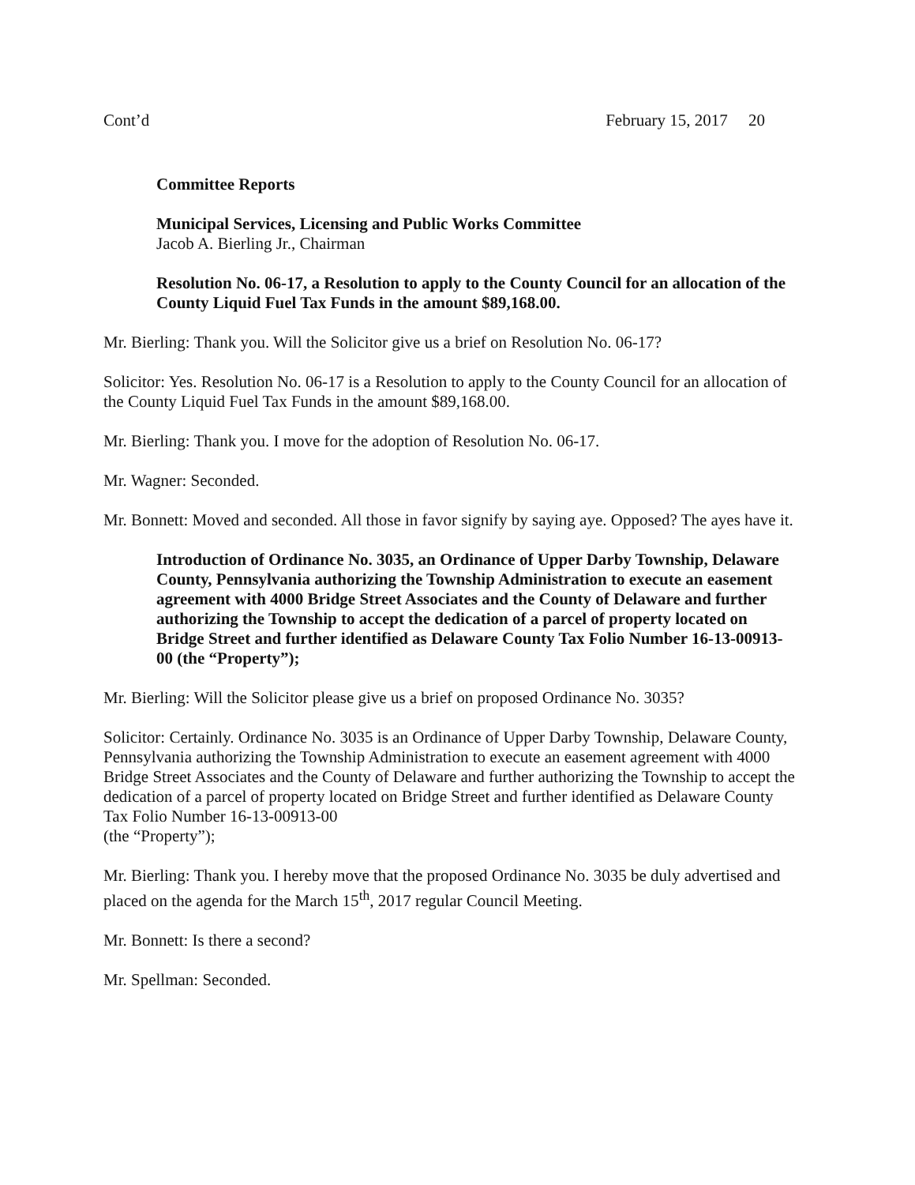Cont’d February 15, 2017 20
Committee Reports
Municipal Services, Licensing and Public Works Committee
Jacob A. Bierling Jr., Chairman
Resolution No. 06-17, a Resolution to apply to the County Council for an allocation of the County Liquid Fuel Tax Funds in the amount $89,168.00.
Mr. Bierling: Thank you. Will the Solicitor give us a brief on Resolution No. 06-17?
Solicitor: Yes. Resolution No. 06-17 is a Resolution to apply to the County Council for an allocation of the County Liquid Fuel Tax Funds in the amount $89,168.00.
Mr. Bierling: Thank you. I move for the adoption of Resolution No. 06-17.
Mr. Wagner: Seconded.
Mr. Bonnett: Moved and seconded. All those in favor signify by saying aye. Opposed? The ayes have it.
Introduction of Ordinance No. 3035, an Ordinance of Upper Darby Township, Delaware County, Pennsylvania authorizing the Township Administration to execute an easement agreement with 4000 Bridge Street Associates and the County of Delaware and further authorizing the Township to accept the dedication of a parcel of property located on Bridge Street and further identified as Delaware County Tax Folio Number 16-13-00913-00 (the “Property”);
Mr. Bierling: Will the Solicitor please give us a brief on proposed Ordinance No. 3035?
Solicitor: Certainly. Ordinance No. 3035 is an Ordinance of Upper Darby Township, Delaware County, Pennsylvania authorizing the Township Administration to execute an easement agreement with 4000 Bridge Street Associates and the County of Delaware and further authorizing the Township to accept the dedication of a parcel of property located on Bridge Street and further identified as Delaware County Tax Folio Number 16-13-00913-00
(the “Property”);
Mr. Bierling: Thank you. I hereby move that the proposed Ordinance No. 3035 be duly advertised and placed on the agenda for the March 15<sup>th</sup>, 2017 regular Council Meeting.
Mr. Bonnett: Is there a second?
Mr. Spellman: Seconded.